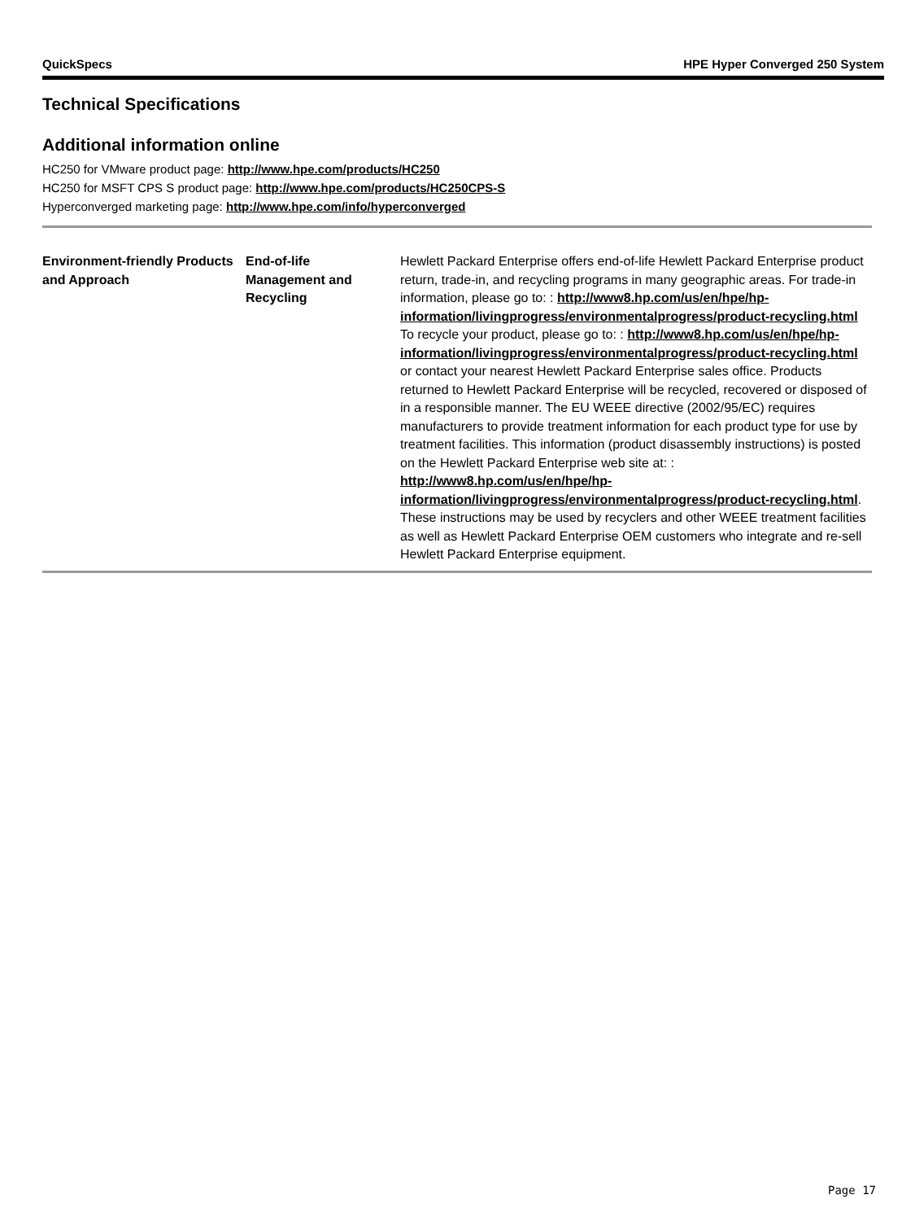QuickSpecs HPE Hyper Converged 250 System
Technical Specifications
Additional information online
HC250 for VMware product page: http://www.hpe.com/products/HC250
HC250 for MSFT CPS S product page: http://www.hpe.com/products/HC250CPS-S
Hyperconverged marketing page: http://www.hpe.com/info/hyperconverged
| Environment-friendly Products and Approach | End-of-life Management and Recycling | Hewlett Packard Enterprise offers end-of-life Hewlett Packard Enterprise product return, trade-in, and recycling programs in many geographic areas. For trade-in information, please go to: : http://www8.hp.com/us/en/hpe/hp-information/livingprogress/environmentalprogress/product-recycling.html To recycle your product, please go to: : http://www8.hp.com/us/en/hpe/hp-information/livingprogress/environmentalprogress/product-recycling.html or contact your nearest Hewlett Packard Enterprise sales office. Products returned to Hewlett Packard Enterprise will be recycled, recovered or disposed of in a responsible manner. The EU WEEE directive (2002/95/EC) requires manufacturers to provide treatment information for each product type for use by treatment facilities. This information (product disassembly instructions) is posted on the Hewlett Packard Enterprise web site at: : http://www8.hp.com/us/en/hpe/hp-information/livingprogress/environmentalprogress/product-recycling.html . These instructions may be used by recyclers and other WEEE treatment facilities as well as Hewlett Packard Enterprise OEM customers who integrate and re-sell Hewlett Packard Enterprise equipment. |
Page 17